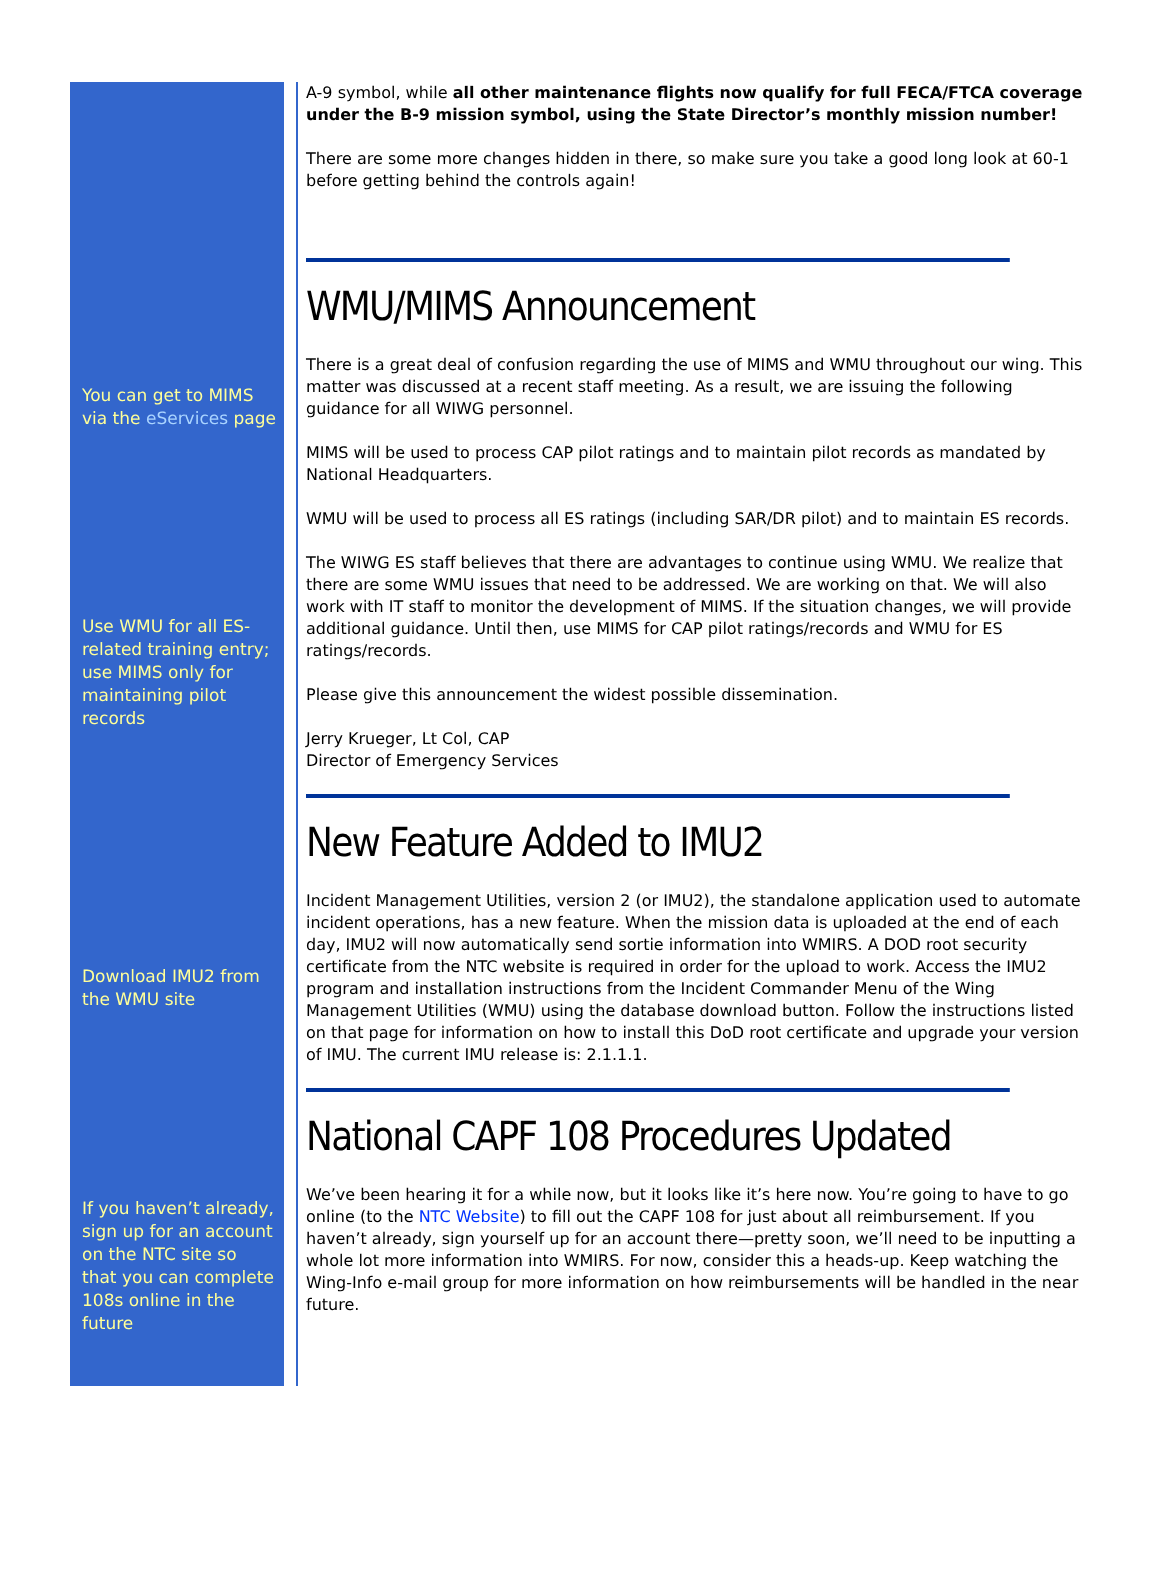You can get to MIMS via the eServices page
Use WMU for all ES-related training entry; use MIMS only for maintaining pilot records
Download IMU2 from the WMU site
If you haven’t already, sign up for an account on the NTC site so that you can complete 108s online in the future
A-9 symbol, while all other maintenance flights now qualify for full FECA/FTCA coverage under the B-9 mission symbol, using the State Director’s monthly mission number!
There are some more changes hidden in there, so make sure you take a good long look at 60-1 before getting behind the controls again!
WMU/MIMS Announcement
There is a great deal of confusion regarding the use of MIMS and WMU throughout our wing. This matter was discussed at a recent staff meeting. As a result, we are issuing the following guidance for all WIWG personnel.
MIMS will be used to process CAP pilot ratings and to maintain pilot records as mandated by National Headquarters.
WMU will be used to process all ES ratings (including SAR/DR pilot) and to maintain ES records.
The WIWG ES staff believes that there are advantages to continue using WMU. We realize that there are some WMU issues that need to be addressed. We are working on that. We will also work with IT staff to monitor the development of MIMS. If the situation changes, we will provide additional guidance. Until then, use MIMS for CAP pilot ratings/records and WMU for ES ratings/records.
Please give this announcement the widest possible dissemination.
Jerry Krueger, Lt Col, CAP
Director of Emergency Services
New Feature Added to IMU2
Incident Management Utilities, version 2 (or IMU2), the standalone application used to automate incident operations, has a new feature. When the mission data is uploaded at the end of each day, IMU2 will now automatically send sortie information into WMIRS. A DOD root security certificate from the NTC website is required in order for the upload to work. Access the IMU2 program and installation instructions from the Incident Commander Menu of the Wing Management Utilities (WMU) using the database download button. Follow the instructions listed on that page for information on how to install this DoD root certificate and upgrade your version of IMU. The current IMU release is: 2.1.1.1.
National CAPF 108 Procedures Updated
We’ve been hearing it for a while now, but it looks like it’s here now. You’re going to have to go online (to the NTC Website) to fill out the CAPF 108 for just about all reimbursement. If you haven’t already, sign yourself up for an account there—pretty soon, we’ll need to be inputting a whole lot more information into WMIRS. For now, consider this a heads-up. Keep watching the Wing-Info e-mail group for more information on how reimbursements will be handled in the near future.